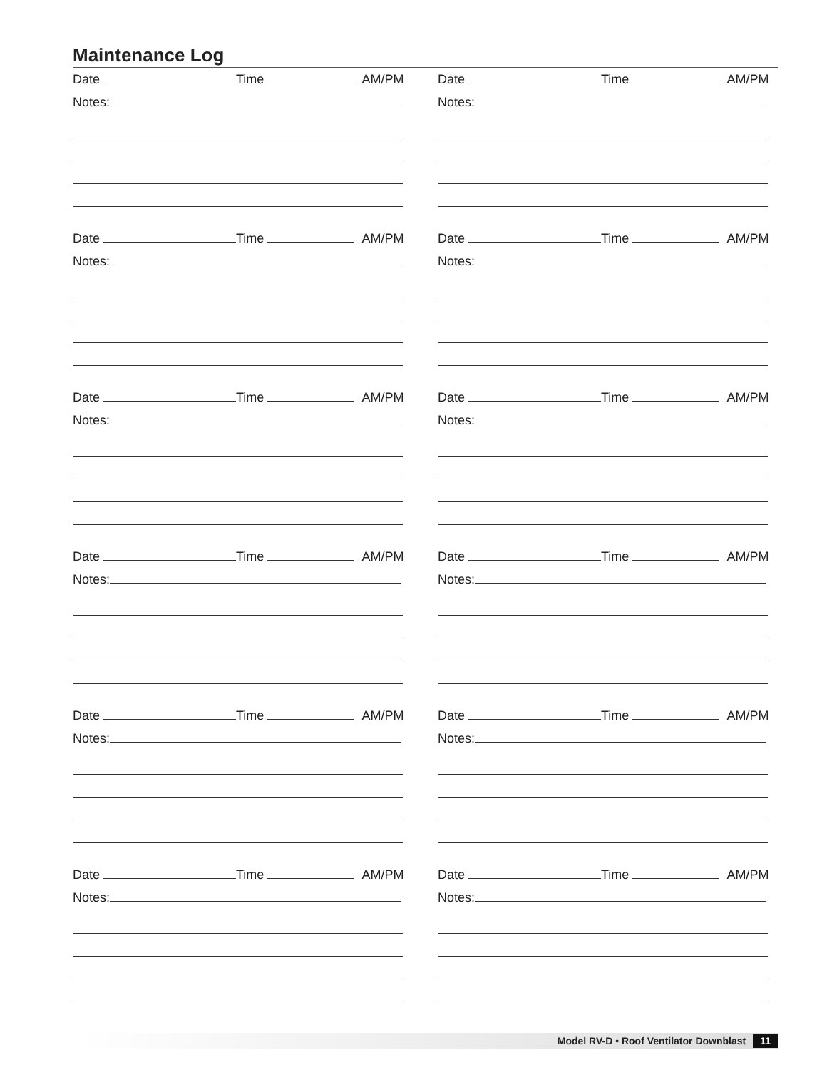Maintenance Log
Date Time AM/PM
Notes:
Date Time AM/PM
Notes:
Date Time AM/PM
Notes:
Date Time AM/PM
Notes:
Date Time AM/PM
Notes:
Date Time AM/PM
Notes:
Date Time AM/PM
Notes:
Date Time AM/PM
Notes:
Date Time AM/PM
Notes:
Date Time AM/PM
Notes:
Date Time AM/PM
Notes:
Date Time AM/PM
Notes:
Model RV-D • Roof Ventilator Downblast 11